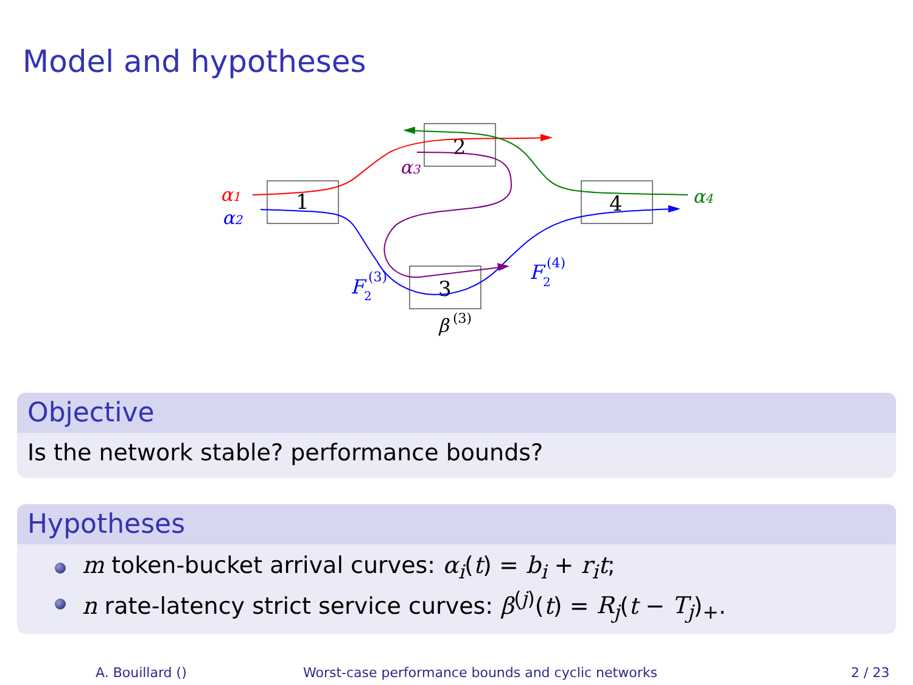Model and hypotheses
1
2
3
4
α1
α2
α3
α4
F
2
(3)
F
2
(4)
β
(3)
Objective
Is the network stable? performance bounds?
Hypotheses
m token-bucket arrival curves: α<sub>i</sub>(t) = b<sub>i</sub> + r<sub>i</sub>t;
n rate-latency strict service curves: β<sup>(j)</sup>(t) = R<sub>j</sub>(t − T<sub>j</sub>)<sub>+</sub>.
A. Bouillard () Worst-case performance bounds and cyclic networks 2 / 23